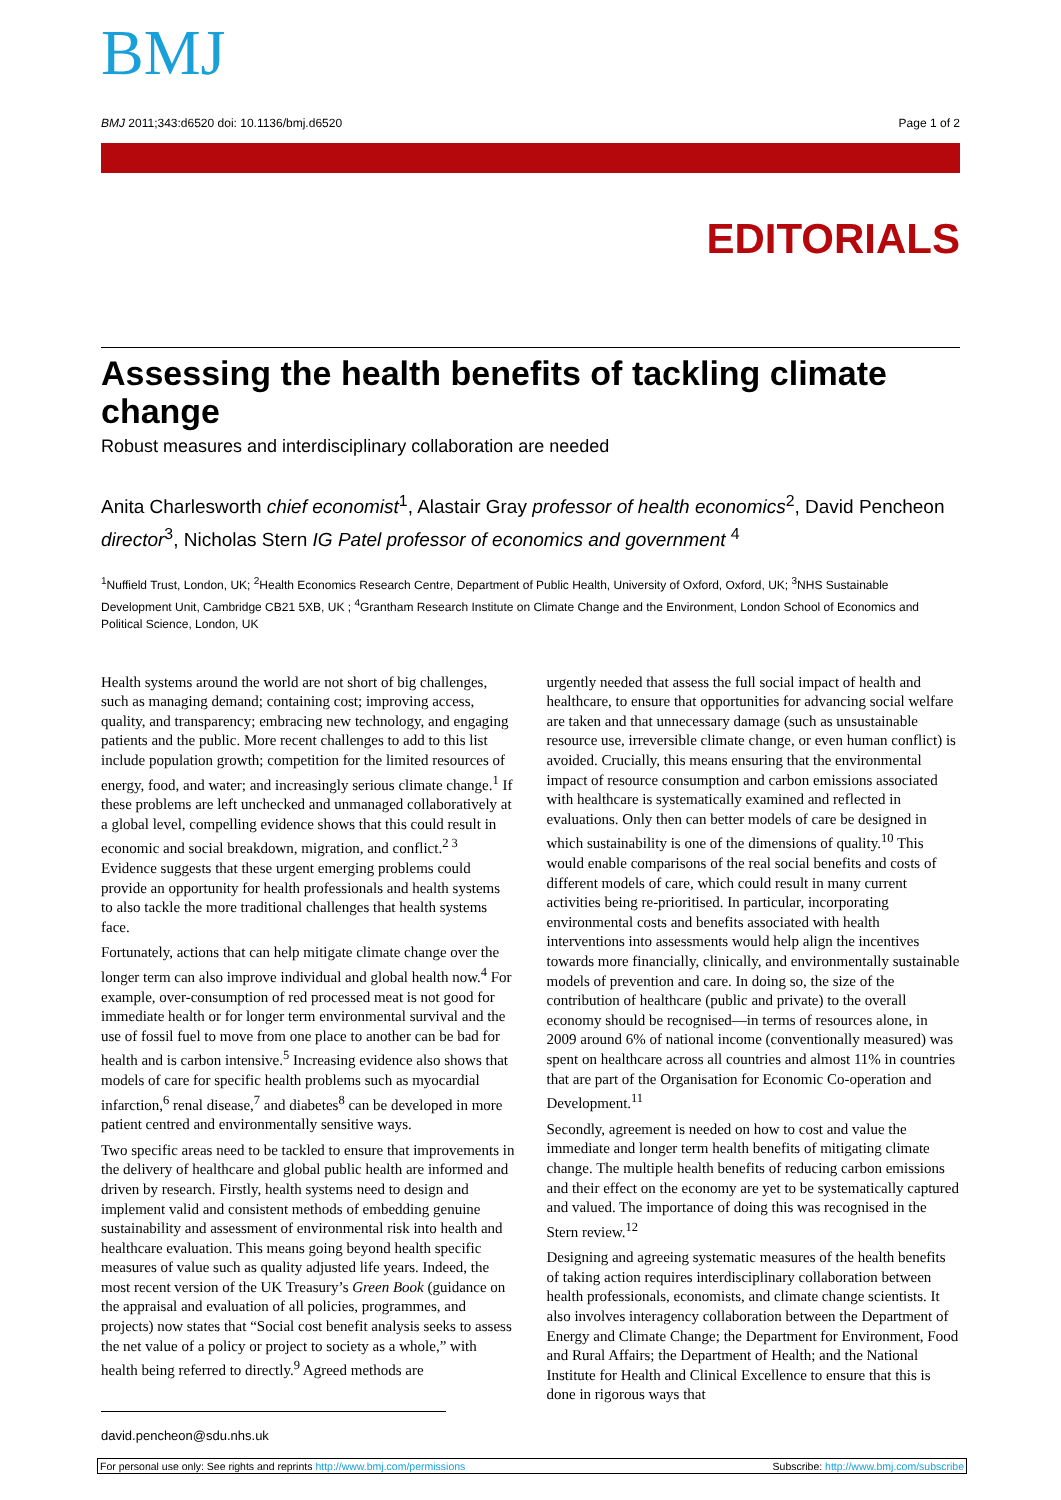BMJ
BMJ 2011;343:d6520 doi: 10.1136/bmj.d6520 Page 1 of 2
EDITORIALS
Assessing the health benefits of tackling climate change
Robust measures and interdisciplinary collaboration are needed
Anita Charlesworth chief economist<sup>1</sup>, Alastair Gray professor of health economics<sup>2</sup>, David Pencheon director<sup>3</sup>, Nicholas Stern IG Patel professor of economics and government <sup>4</sup>
<sup>1</sup> Nuffield Trust, London, UK; <sup>2</sup>Health Economics Research Centre, Department of Public Health, University of Oxford, Oxford, UK; <sup>3</sup>NHS Sustainable Development Unit, Cambridge CB21 5XB, UK ; <sup>4</sup>Grantham Research Institute on Climate Change and the Environment, London School of Economics and Political Science, London, UK
Health systems around the world are not short of big challenges, such as managing demand; containing cost; improving access, quality, and transparency; embracing new technology, and engaging patients and the public. More recent challenges to add to this list include population growth; competition for the limited resources of energy, food, and water; and increasingly serious climate change.<sup>1</sup> If these problems are left unchecked and unmanaged collaboratively at a global level, compelling evidence shows that this could result in economic and social breakdown, migration, and conflict.<sup>2 3</sup> Evidence suggests that these urgent emerging problems could provide an opportunity for health professionals and health systems to also tackle the more traditional challenges that health systems face.
Fortunately, actions that can help mitigate climate change over the longer term can also improve individual and global health now.<sup>4</sup> For example, over-consumption of red processed meat is not good for immediate health or for longer term environmental survival and the use of fossil fuel to move from one place to another can be bad for health and is carbon intensive.<sup>5</sup> Increasing evidence also shows that models of care for specific health problems such as myocardial infarction,<sup>6</sup> renal disease,<sup>7</sup> and diabetes<sup>8</sup> can be developed in more patient centred and environmentally sensitive ways.
Two specific areas need to be tackled to ensure that improvements in the delivery of healthcare and global public health are informed and driven by research. Firstly, health systems need to design and implement valid and consistent methods of embedding genuine sustainability and assessment of environmental risk into health and healthcare evaluation. This means going beyond health specific measures of value such as quality adjusted life years. Indeed, the most recent version of the UK Treasury’s Green Book (guidance on the appraisal and evaluation of all policies, programmes, and projects) now states that “Social cost benefit analysis seeks to assess the net value of a policy or project to society as a whole,” with health being referred to directly.<sup>9</sup> Agreed methods are
urgently needed that assess the full social impact of health and healthcare, to ensure that opportunities for advancing social welfare are taken and that unnecessary damage (such as unsustainable resource use, irreversible climate change, or even human conflict) is avoided. Crucially, this means ensuring that the environmental impact of resource consumption and carbon emissions associated with healthcare is systematically examined and reflected in evaluations. Only then can better models of care be designed in which sustainability is one of the dimensions of quality.<sup>10</sup> This would enable comparisons of the real social benefits and costs of different models of care, which could result in many current activities being re-prioritised. In particular, incorporating environmental costs and benefits associated with health interventions into assessments would help align the incentives towards more financially, clinically, and environmentally sustainable models of prevention and care. In doing so, the size of the contribution of healthcare (public and private) to the overall economy should be recognised—in terms of resources alone, in 2009 around 6% of national income (conventionally measured) was spent on healthcare across all countries and almost 11% in countries that are part of the Organisation for Economic Co-operation and Development.<sup>11</sup>
Secondly, agreement is needed on how to cost and value the immediate and longer term health benefits of mitigating climate change. The multiple health benefits of reducing carbon emissions and their effect on the economy are yet to be systematically captured and valued. The importance of doing this was recognised in the Stern review.<sup>12</sup>
Designing and agreeing systematic measures of the health benefits of taking action requires interdisciplinary collaboration between health professionals, economists, and climate change scientists. It also involves interagency collaboration between the Department of Energy and Climate Change; the Department for Environment, Food and Rural Affairs; the Department of Health; and the National Institute for Health and Clinical Excellence to ensure that this is done in rigorous ways that
david.pencheon@sdu.nhs.uk
For personal use only: See rights and reprints http://www.bmj.com/permissions Subscribe: http://www.bmj.com/subscribe